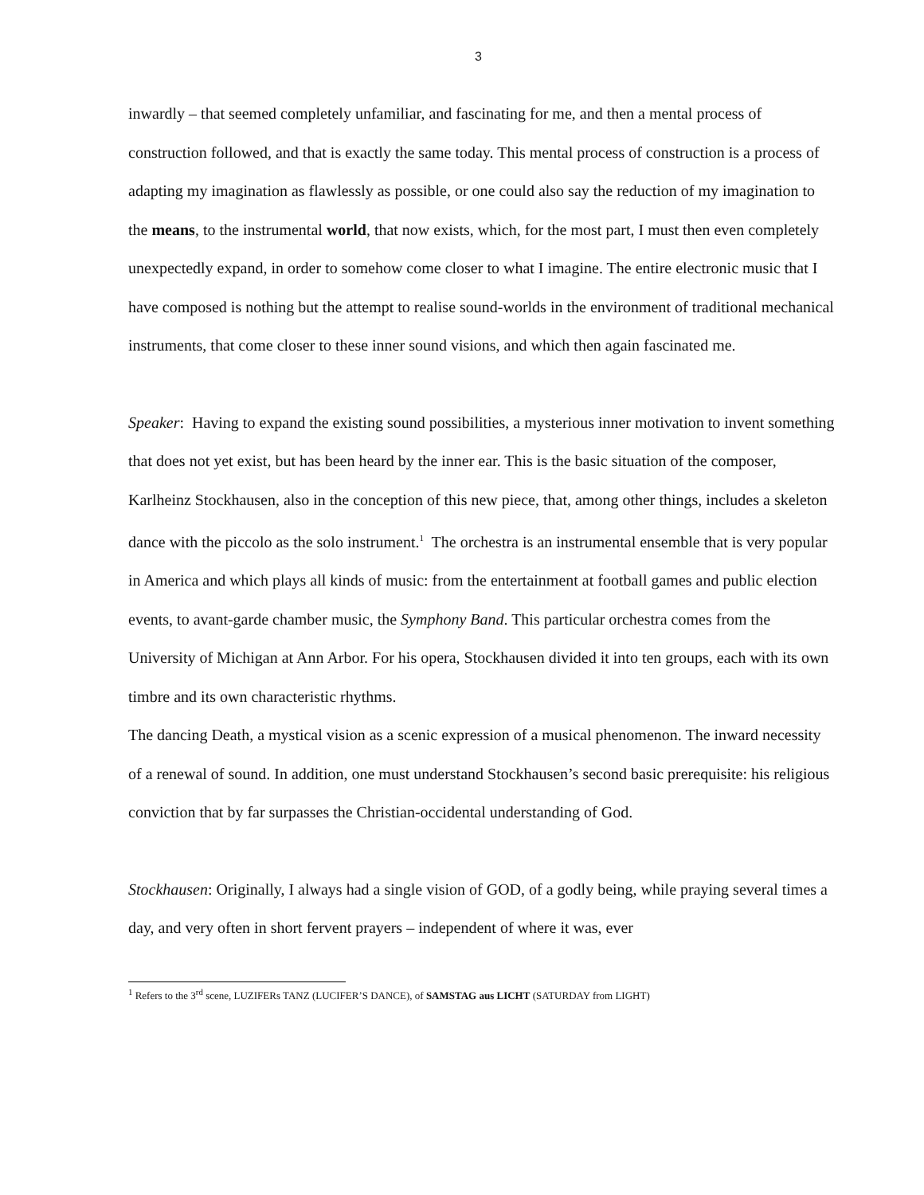3
inwardly – that seemed completely unfamiliar, and fascinating for me, and then a mental process of construction followed, and that is exactly the same today. This mental process of construction is a process of adapting my imagination as flawlessly as possible, or one could also say the reduction of my imagination to the means, to the instrumental world, that now exists, which, for the most part, I must then even completely unexpectedly expand, in order to somehow come closer to what I imagine. The entire electronic music that I have composed is nothing but the attempt to realise sound-worlds in the environment of traditional mechanical instruments, that come closer to these inner sound visions, and which then again fascinated me.
Speaker: Having to expand the existing sound possibilities, a mysterious inner motivation to invent something that does not yet exist, but has been heard by the inner ear. This is the basic situation of the composer, Karlheinz Stockhausen, also in the conception of this new piece, that, among other things, includes a skeleton dance with the piccolo as the solo instrument.<sup>1</sup> The orchestra is an instrumental ensemble that is very popular in America and which plays all kinds of music: from the entertainment at football games and public election events, to avant-garde chamber music, the Symphony Band. This particular orchestra comes from the University of Michigan at Ann Arbor. For his opera, Stockhausen divided it into ten groups, each with its own timbre and its own characteristic rhythms.
The dancing Death, a mystical vision as a scenic expression of a musical phenomenon. The inward necessity of a renewal of sound. In addition, one must understand Stockhausen’s second basic prerequisite: his religious conviction that by far surpasses the Christian-occidental understanding of God.
Stockhausen: Originally, I always had a single vision of GOD, of a godly being, while praying several times a day, and very often in short fervent prayers – independent of where it was, ever
<sup>1</sup> Refers to the 3<sup>rd</sup> scene, LUZIFERs TANZ (LUCIFER’S DANCE), of SAMSTAG aus LICHT (SATURDAY from LIGHT)